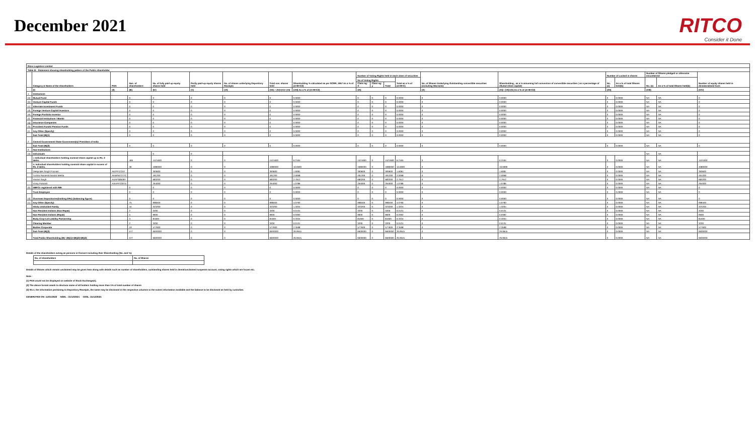December 2021
RITCO
Consider it Done
| Ritco Logistics Limited | | | | | | | | | | | | | | | | | | | |
| Table III - Statement showing shareholding pattern of the Public shareholder | | | | | | | | | | | | | | | | | | | |
| | Category & Name of the shareholders | PAN | Nos. of shareholders | No. of fully paid up equity shares held | Partly paid-up equity shares held | No. of shares underlying Depository Receipts | Total nos. shares held | Shareholding % calculated as per SCRR, 1957 As a % of (A+B+C2) | Number of Voting Rights held in each class of securities | | | | No. of Shares Underlying Outstanding convertible securities (including Warrants) | Shareholding , as a % assuming full conversion of convertible securities ( as a percentage of diluted share capital) | Number of Locked in shares | | Number of Shares pledged or otherwise encumbered | | Number of equity shares held in dematerialised form |
| | | | | | | | | | No of Voting Rights | | | Total as a % of (A+B+C) | | | No. (a) | As a % of total Shares held(b) | No. (a) | As a % of total Shares held(b) | |
| | | | | | | | | | Class eg: X | Class eg: y | Total | | | | | | | | |
| | (I) | (II) | (III) | (IV) | (V) | (VI) | (VII) = (IV)+(V)+ (VI) | (VIII) As a % of (A+B+C2) | (IX) | | | | (X) | (XI)= (VII)+(X) As a % of (A+B+C2) | (XII) | | (XIII) | | (XIV) |
| 1 | Institutions | | | | | | | | | | | | | | | | | | |
| (a) | Mutual Fund | | 0 | 0 | 0 | 0 | 0 | 0.0000 | 0 | 0 | 0 | 0.0000 | 0 | 0.0000 | 0 | 0.0000 | NA | NA | 0 |
| (b) | Venture Capital Funds | | 0 | 0 | 0 | 0 | 0 | 0.0000 | 0 | 0 | 0 | 0.0000 | 0 | 0.0000 | 0 | 0.0000 | NA | NA | 0 |
| (c) | Alternate Investment Funds | | 0 | 0 | 0 | 0 | 0 | 0.0000 | 0 | 0 | 0 | 0.0000 | 0 | 0.0000 | 0 | 0.0000 | NA | NA | 0 |
| (d) | Foreign Venture Capital Investors | | 0 | 0 | 0 | 0 | 0 | 0.0000 | 0 | 0 | 0 | 0.0000 | 0 | 0.0000 | 0 | 0.0000 | NA | NA | 0 |
| (e) | Foreign Portfolio Investor | | 0 | 0 | 0 | 0 | 0 | 0.0000 | 0 | 0 | 0 | 0.0000 | 0 | 0.0000 | 0 | 0.0000 | NA | NA | 0 |
| (f) | Financial Institutions / Banks | | 0 | 0 | 0 | 0 | 0 | 0.0000 | 0 | 0 | 0 | 0.0000 | 0 | 0.0000 | 0 | 0.0000 | NA | NA | 0 |
| (g) | Insurance Companies | | 0 | 0 | 0 | 0 | 0 | 0.0000 | 0 | 0 | 0 | 0.0000 | 0 | 0.0000 | 0 | 0.0000 | NA | NA | 0 |
| (h) | Provident Funds/ Pension Funds | | 0 | 0 | 0 | 0 | 0 | 0.0000 | 0 | 0 | 0 | 0.0000 | 0 | 0.0000 | 0 | 0.0000 | NA | NA | 0 |
| (i) | Any Other (Specify) | | 0 | 0 | 0 | 0 | 0 | 0.0000 | 0 | 0 | 0 | 0.0000 | 0 | 0.0000 | 0 | 0.0000 | NA | NA | 0 |
| | Sub Total (B)(1) | | 0 | 0 | 0 | 0 | 0 | 0.0000 | 0 | 0 | 0 | 0.0000 | 0 | 0.0000 | 0 | 0.0000 | NA | NA | 0 |
| 2 | Central Government/ State Government(s)/ President of India | | | | | | | | | | | | | | | | | | |
| | Sub Total (B)(2) | | 0 | 0 | 0 | 0 | 0 | 0.0000 | 0 | 0 | 0 | 0.0000 | 0 | 0.0000 | 0 | 0.0000 | NA | NA | 0 |
| 3 | Non-Institutions | | | | | | | | | | | | | | | | | | |
| (a) | Individuals | | | 0 | 0 | | | | | | | | | | | | NA | NA | |
| | i. Individual shareholders holding nominal share capital up to Rs. 2 lakhs. | | 466 | 1521600 | 0 | 0 | 1521600 | 6.2165 | 1521600 | 0 | 1521600 | 6.2165 | 0 | 6.2165 | 0 | 0.0000 | NA | NA | 1521600 |
| | ii. Individual shareholders holding nominal share capital in excess of Rs. 2 lakhs. | | 36 | 4080000 | 0 | 0 | 4080000 | 16.6690 | 4080000 | 0 | 4080000 | 16.6690 | 0 | 16.6690 | 0 | 0.0000 | NA | NA | 4080000 |
| | Deepinder Singh Poonian | AEIPP4724F | | 393600 | 0 | 0 | 393600 | 1.6081 | 393600 | 0 | 393600 | 1.6081 | 0 | 1.6081 | 0 | 0.0000 | NA | NA | 393600 |
| | Tushar Rameshchandra Mehta | AEBPM7277C | | 491200 | 0 | 0 | 491200 | 2.0068 | 491200 | 0 | 491200 | 2.0068 | 0 | 2.0068 | 0 | 0.0000 | NA | NA | 491200 |
| | Vikram Singh | AXAPS8509F | | 683200 | 0 | 0 | 683200 | 2.7912 | 683200 | 0 | 683200 | 2.7912 | 0 | 2.7912 | 0 | 0.0000 | NA | NA | 683200 |
| | Vinay Parkash | AAHPP2297D | | 264000 | 0 | 0 | 264000 | 1.0786 | 264000 | 0 | 264000 | 1.0786 | 0 | 1.0786 | 0 | 0.0000 | NA | NA | 264000 |
| (b) | NBFCs registered with RBI | | 0 | 0 | 0 | 0 | 0 | 0.0000 | 0 | 0 | 0 | 0.0000 | 0 | 0.0000 | 0 | 0.0000 | NA | NA | 0 |
| | Trust Employee | | 0 | 0 | 0 | 0 | 0 | 0.0000 | 0 | 0 | 0 | 0.0000 | 0 | 0.0000 | 0 | 0.0000 | NA | NA | 0 |
| (d) | Overseas Depositories(holding DRs) (balancing figure) | | 0 | 0 | 0 | 0 | 0 | 0.0000 | 0 | 0 | 0 | 0.0000 | 0 | 0.0000 | 0 | 0.0000 | NA | NA | 0 |
| (c) | Any Other (Specify) | | 75 | 998400 | 0 | 0 | 998400 | 4.0790 | 998400 | 0 | 998400 | 4.0790 | 0 | 4.0790 | 0 | 0.0000 | NA | NA | 998400 |
| | Hindu Undivided Family | | 44 | 323200 | 0 | 0 | 323200 | 1.3204 | 323200 | 0 | 323200 | 1.3204 | 0 | 1.3204 | 0 | 0.0000 | NA | NA | 323200 |
| | Non Resident Indians (Non Repat) | | 2 | 3200 | 0 | 0 | 3200 | 0.0131 | 3200 | 0 | 3200 | 0.0131 | 0 | 0.0131 | 0 | 0.0000 | NA | NA | 3200 |
| | Non Resident Indians (Repat) | | 5 | 9600 | 0 | 0 | 9600 | 0.0392 | 9600 | 0 | 9600 | 0.0392 | 0 | 0.0392 | 0 | 0.0000 | NA | NA | 9600 |
| | Body Corp-Ltd Liability Partnership | | 3 | 81600 | 0 | 0 | 81600 | 0.3334 | 81600 | 0 | 81600 | 0.3334 | 0 | 0.3334 | 0 | 0.0000 | NA | NA | 81600 |
| | Clearing Member | | 2 | 3200 | 0 | 0 | 3200 | 0.0131 | 3200 | 0 | 3200 | 0.0131 | 0 | 0.0131 | 0 | 0.0000 | NA | NA | 3200 |
| | Bodies Corporate | | 19 | 577600 | 0 | 0 | 577600 | 2.3598 | 577600 | 0 | 577600 | 2.3598 | 0 | 2.3598 | 0 | 0.0000 | NA | NA | 577600 |
| | Sub Total (B)(3) | | 577 | 6600000 | 0 | 0 | 6600000 | 26.9645 | 6600000 | 0 | 6600000 | 26.9645 | 0 | 26.9645 | 0 | 0.0000 | NA | NA | 6600000 |
| | Total Public Shareholding (B)= (B)(1)+(B)(2)+(B)(3) | | 577 | 6600000 | 0 | 0 | 6600000 | 26.9645 | 6600000 | 0 | 6600000 | 26.9645 | 0 | 26.9645 | 0 | 0.0000 | NA | NA | 6600000 |
Details of the shareholders acting as persons in Concert including their Shareholding (No. and %):
| No. of shareholders | No. of Shares |
| --- | --- |
Details of Shares which remain unclaimed may be given hear along with details such as number of shareholders, outstanding shares held in demat/unclaimed suspense account, voting rights which are frozen etc.
Note :
(1) PAN would not be displayed on website of Stock Exchange(s).
(2) The above format needs to disclose name of all holders holding more than 1% of total number of shares
(3) W.r.t. the information pertaining to Depository Receipts, the same may be disclosed in the respective columns to the extent information available and the balance to be disclosed as held by custodian.
GENERATED ON :14/01/2022 NSDL : 31/12/2021 CDSL :31/12/2021